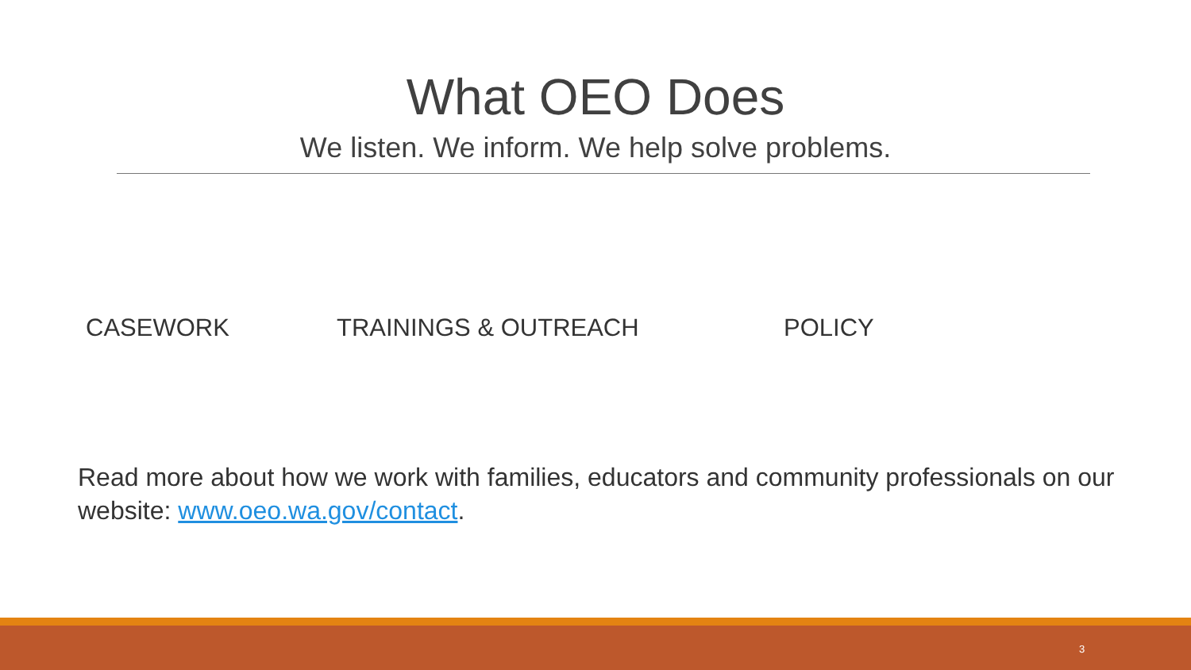What OEO Does
We listen. We inform. We help solve problems.
CASEWORK TRAININGS & OUTREACH POLICY
Read more about how we work with families, educators and community professionals on our website: www.oeo.wa.gov/contact.
3